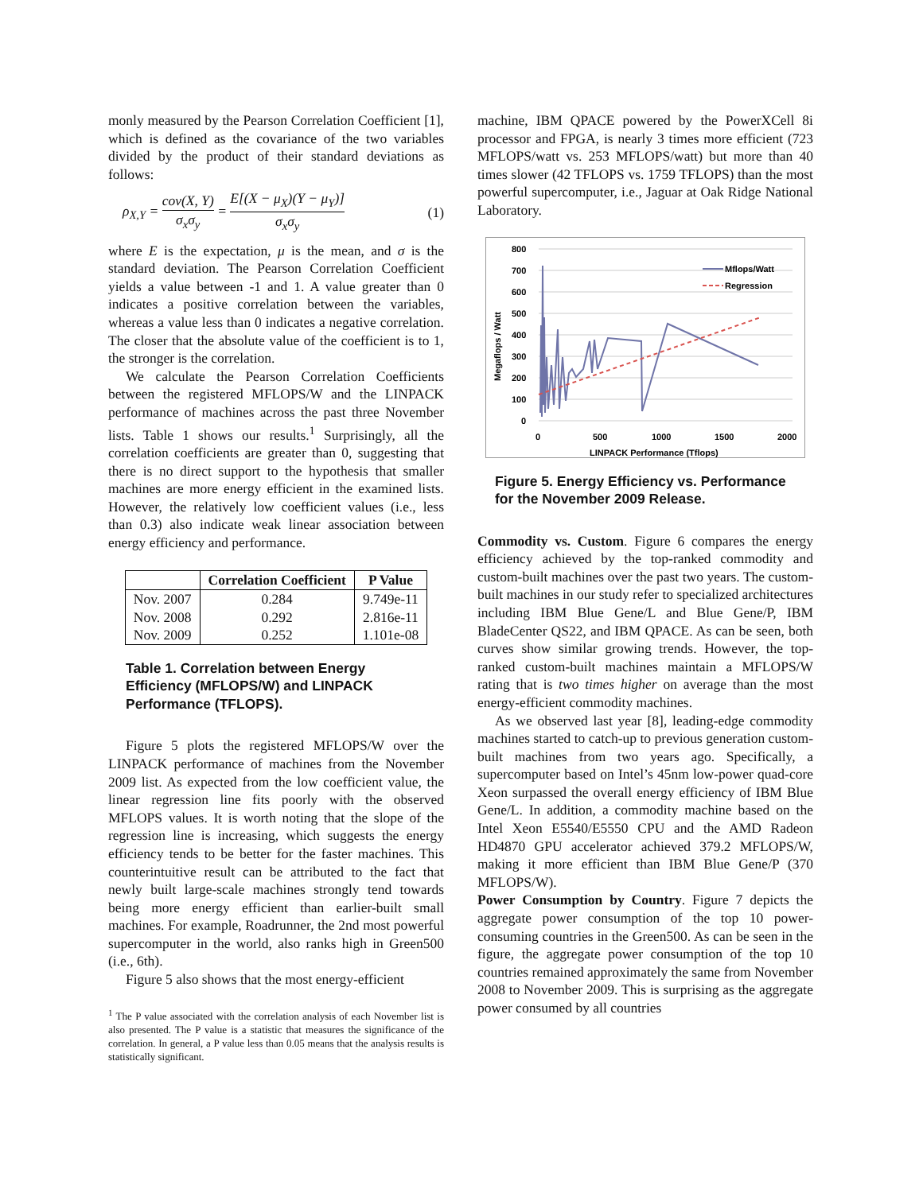monly measured by the Pearson Correlation Coefficient [1], which is defined as the covariance of the two variables divided by the product of their standard deviations as follows:
ρ<sub>X,Y</sub> = cov(X, Y) σ<sub>x</sub>σ<sub>y</sub> = E[(X − μ<sub>X</sub>)(Y − μ<sub>Y</sub>)] σ<sub>x</sub>σ<sub>y</sub> (1)
where E is the expectation, μ is the mean, and σ is the standard deviation. The Pearson Correlation Coefficient yields a value between -1 and 1. A value greater than 0 indicates a positive correlation between the variables, whereas a value less than 0 indicates a negative correlation. The closer that the absolute value of the coefficient is to 1, the stronger is the correlation.
We calculate the Pearson Correlation Coefficients between the registered MFLOPS/W and the LINPACK performance of machines across the past three November lists. Table 1 shows our results.<sup>1</sup> Surprisingly, all the correlation coefficients are greater than 0, suggesting that there is no direct support to the hypothesis that smaller machines are more energy efficient in the examined lists. However, the relatively low coefficient values (i.e., less than 0.3) also indicate weak linear association between energy efficiency and performance.
| | Correlation Coefficient | P Value |
| --- | --- | --- |
| Nov. 2007 | 0.284 | 9.749e-11 |
| Nov. 2008 | 0.292 | 2.816e-11 |
| Nov. 2009 | 0.252 | 1.101e-08 |
Table 1. Correlation between Energy Efficiency (MFLOPS/W) and LINPACK Performance (TFLOPS).
Figure 5 plots the registered MFLOPS/W over the LINPACK performance of machines from the November 2009 list. As expected from the low coefficient value, the linear regression line fits poorly with the observed MFLOPS values. It is worth noting that the slope of the regression line is increasing, which suggests the energy efficiency tends to be better for the faster machines. This counterintuitive result can be attributed to the fact that newly built large-scale machines strongly tend towards being more energy efficient than earlier-built small machines. For example, Roadrunner, the 2nd most powerful supercomputer in the world, also ranks high in Green500 (i.e., 6th).
Figure 5 also shows that the most energy-efficient
<sup>1</sup> The P value associated with the correlation analysis of each November list is also presented. The P value is a statistic that measures the significance of the correlation. In general, a P value less than 0.05 means that the analysis results is statistically significant.
machine, IBM QPACE powered by the PowerXCell 8i processor and FPGA, is nearly 3 times more efficient (723 MFLOPS/watt vs. 253 MFLOPS/watt) but more than 40 times slower (42 TFLOPS vs. 1759 TFLOPS) than the most powerful supercomputer, i.e., Jaguar at Oak Ridge National Laboratory.
800
700
600
500
400
300
200
100
0
0
500
1000
1500
2000
LINPACK Performance (Tflops)
Megaflops / Watt
Mflops/Watt
Regression
Figure 5. Energy Efficiency vs. Performance for the November 2009 Release.
Commodity vs. Custom. Figure 6 compares the energy efficiency achieved by the top-ranked commodity and custom-built machines over the past two years. The custom-built machines in our study refer to specialized architectures including IBM Blue Gene/L and Blue Gene/P, IBM BladeCenter QS22, and IBM QPACE. As can be seen, both curves show similar growing trends. However, the top-ranked custom-built machines maintain a MFLOPS/W rating that is two times higher on average than the most energy-efficient commodity machines.
As we observed last year [8], leading-edge commodity machines started to catch-up to previous generation custom-built machines from two years ago. Specifically, a supercomputer based on Intel’s 45nm low-power quad-core Xeon surpassed the overall energy efficiency of IBM Blue Gene/L. In addition, a commodity machine based on the Intel Xeon E5540/E5550 CPU and the AMD Radeon HD4870 GPU accelerator achieved 379.2 MFLOPS/W, making it more efficient than IBM Blue Gene/P (370 MFLOPS/W).
Power Consumption by Country. Figure 7 depicts the aggregate power consumption of the top 10 power-consuming countries in the Green500. As can be seen in the figure, the aggregate power consumption of the top 10 countries remained approximately the same from November 2008 to November 2009. This is surprising as the aggregate power consumed by all countries